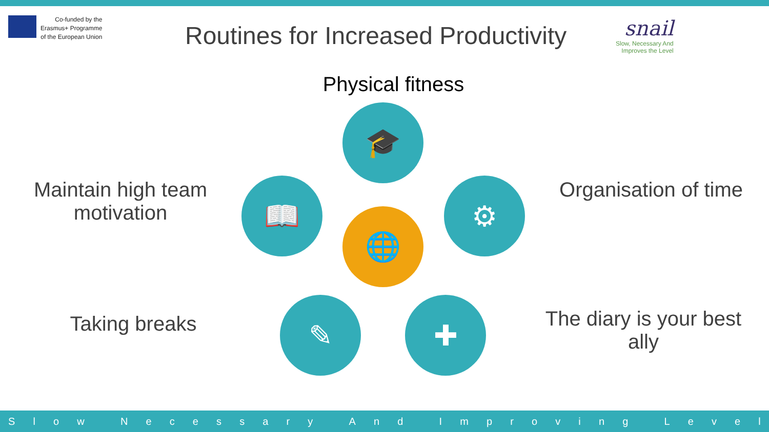Co-funded by the
Erasmus+ Programme
of the European Union
Routines for Increased Productivity
snail
Slow, Necessary And
Improves the Level
Physical fitness
Maintain high team motivation
Organisation of time
Taking breaks
The diary is your best ally
🎓
📖 ⚙
🌐
✎ ✚
Slow Necessary And Improving Level